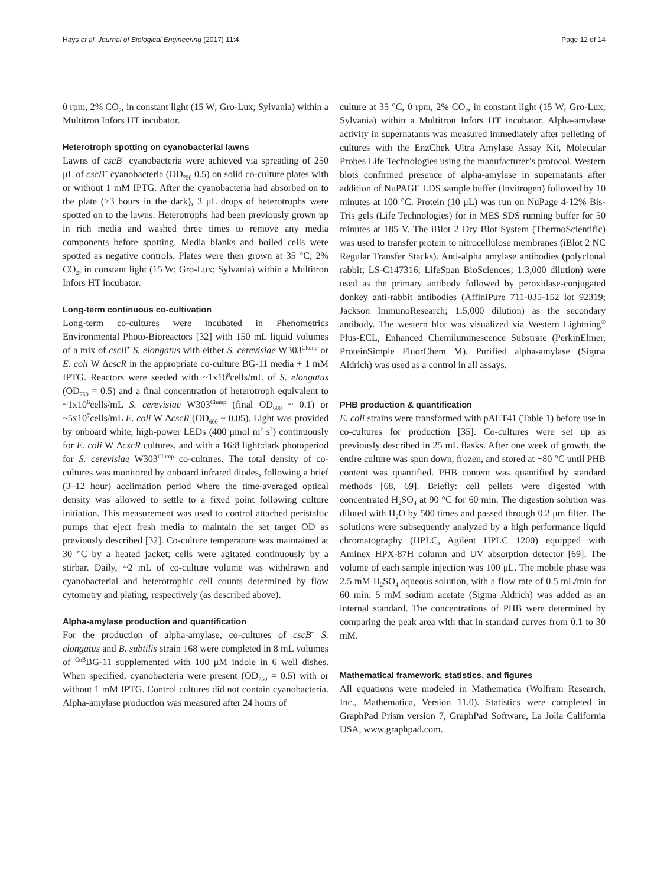Hays et al. Journal of Biological Engineering (2017) 11:4 Page 12 of 14
0 rpm, 2% CO<sub>2</sub>, in constant light (15 W; Gro-Lux; Sylvania) within a Multitron Infors HT incubator.
Heterotroph spotting on cyanobacterial lawns
Lawns of cscB<sup>+</sup> cyanobacteria were achieved via spreading of 250 μL of cscB<sup>+</sup> cyanobacteria (OD<sub>750</sub> 0.5) on solid co-culture plates with or without 1 mM IPTG. After the cyanobacteria had absorbed on to the plate (>3 hours in the dark), 3 μL drops of heterotrophs were spotted on to the lawns. Heterotrophs had been previously grown up in rich media and washed three times to remove any media components before spotting. Media blanks and boiled cells were spotted as negative controls. Plates were then grown at 35 °C, 2% CO<sub>2</sub>, in constant light (15 W; Gro-Lux; Sylvania) within a Multitron Infors HT incubator.
Long-term continuous co-cultivation
Long-term co-cultures were incubated in Phenometrics Environmental Photo-Bioreactors [32] with 150 mL liquid volumes of a mix of cscB<sup>+</sup> S. elongatus with either S. cerevisiae W303<sup>Clump</sup> or E. coli W ΔcscR in the appropriate co-culture BG-11 media + 1 mM IPTG. Reactors were seeded with ~1x10<sup>8</sup>cells/mL of S. elongatus (OD<sub>750</sub> = 0.5) and a final concentration of heterotroph equivalent to ~1x10<sup>6</sup>cells/mL S. cerevisiae W303<sup>Clump</sup> (final OD<sub>600</sub> ~ 0.1) or ~5x10<sup>7</sup>cells/mL E. coli W ΔcscR (OD<sub>600</sub> ~ 0.05). Light was provided by onboard white, high-power LEDs (400 μmol m<sup>2</sup> s<sup>2</sup>) continuously for E. coli W ΔcscR cultures, and with a 16:8 light:dark photoperiod for S. cerevisiae W303<sup>Clump</sup> co-cultures. The total density of co-cultures was monitored by onboard infrared diodes, following a brief (3–12 hour) acclimation period where the time-averaged optical density was allowed to settle to a fixed point following culture initiation. This measurement was used to control attached peristaltic pumps that eject fresh media to maintain the set target OD as previously described [32]. Co-culture temperature was maintained at 30 °C by a heated jacket; cells were agitated continuously by a stirbar. Daily, ~2 mL of co-culture volume was withdrawn and cyanobacterial and heterotrophic cell counts determined by flow cytometry and plating, respectively (as described above).
Alpha-amylase production and quantification
For the production of alpha-amylase, co-cultures of cscB<sup>+</sup> S. elongatus and B. subtilis strain 168 were completed in 8 mL volumes of <sup>CoB</sup>BG-11 supplemented with 100 μM indole in 6 well dishes. When specified, cyanobacteria were present (OD<sub>750</sub> = 0.5) with or without 1 mM IPTG. Control cultures did not contain cyanobacteria. Alpha-amylase production was measured after 24 hours of
culture at 35 °C, 0 rpm, 2% CO<sub>2</sub>, in constant light (15 W; Gro-Lux; Sylvania) within a Multitron Infors HT incubator. Alpha-amylase activity in supernatants was measured immediately after pelleting of cultures with the EnzChek Ultra Amylase Assay Kit, Molecular Probes Life Technologies using the manufacturer’s protocol. Western blots confirmed presence of alpha-amylase in supernatants after addition of NuPAGE LDS sample buffer (Invitrogen) followed by 10 minutes at 100 °C. Protein (10 μL) was run on NuPage 4-12% Bis-Tris gels (Life Technologies) for in MES SDS running buffer for 50 minutes at 185 V. The iBlot 2 Dry Blot System (ThermoScientific) was used to transfer protein to nitrocellulose membranes (iBlot 2 NC Regular Transfer Stacks). Anti-alpha amylase antibodies (polyclonal rabbit; LS-C147316; LifeSpan BioSciences; 1:3,000 dilution) were used as the primary antibody followed by peroxidase-conjugated donkey anti-rabbit antibodies (AffiniPure 711-035-152 lot 92319; Jackson ImmunoResearch; 1:5,000 dilution) as the secondary antibody. The western blot was visualized via Western Lightning<sup>®</sup> Plus-ECL, Enhanced Chemiluminescence Substrate (PerkinElmer, ProteinSimple FluorChem M). Purified alpha-amylase (Sigma Aldrich) was used as a control in all assays.
PHB production & quantification
E. coli strains were transformed with pAET41 (Table 1) before use in co-cultures for production [35]. Co-cultures were set up as previously described in 25 mL flasks. After one week of growth, the entire culture was spun down, frozen, and stored at −80 °C until PHB content was quantified. PHB content was quantified by standard methods [68, 69]. Briefly: cell pellets were digested with concentrated H<sub>2</sub>SO<sub>4</sub> at 90 °C for 60 min. The digestion solution was diluted with H<sub>2</sub>O by 500 times and passed through 0.2 μm filter. The solutions were subsequently analyzed by a high performance liquid chromatography (HPLC, Agilent HPLC 1200) equipped with Aminex HPX-87H column and UV absorption detector [69]. The volume of each sample injection was 100 μL. The mobile phase was 2.5 mM H<sub>2</sub>SO<sub>4</sub> aqueous solution, with a flow rate of 0.5 mL/min for 60 min. 5 mM sodium acetate (Sigma Aldrich) was added as an internal standard. The concentrations of PHB were determined by comparing the peak area with that in standard curves from 0.1 to 30 mM.
Mathematical framework, statistics, and figures
All equations were modeled in Mathematica (Wolfram Research, Inc., Mathematica, Version 11.0). Statistics were completed in GraphPad Prism version 7, GraphPad Software, La Jolla California USA, www.graphpad.com.